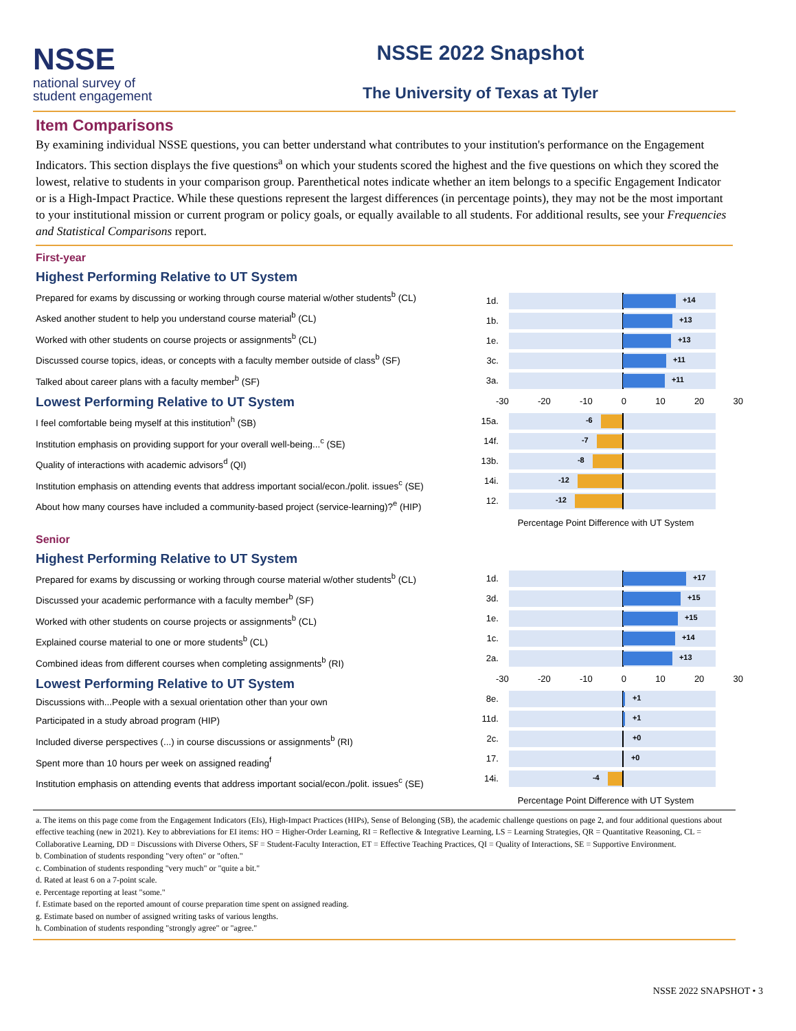NSSE
national survey of
student engagement
NSSE 2022 Snapshot
The University of Texas at Tyler
Item Comparisons
By examining individual NSSE questions, you can better understand what contributes to your institution's performance on the Engagement Indicators. This section displays the five questions<sup>a</sup> on which your students scored the highest and the five questions on which they scored the lowest, relative to students in your comparison group. Parenthetical notes indicate whether an item belongs to a specific Engagement Indicator or is a High-Impact Practice. While these questions represent the largest differences (in percentage points), they may not be the most important to your institutional mission or current program or policy goals, or equally available to all students. For additional results, see your Frequencies and Statistical Comparisons report.
First-year
Highest Performing Relative to UT System
Prepared for exams by discussing or working through course material w/other students<sup>b</sup> (CL)
Asked another student to help you understand course material<sup>b</sup> (CL)
Worked with other students on course projects or assignments<sup>b</sup> (CL)
Discussed course topics, ideas, or concepts with a faculty member outside of class<sup>b</sup> (SF)
Talked about career plans with a faculty member<sup>b</sup> (SF)
Lowest Performing Relative to UT System
I feel comfortable being myself at this institution<sup>h</sup> (SB)
Institution emphasis on providing support for your overall well-being...<sup>c</sup> (SE)
Quality of interactions with academic advisors<sup>d</sup> (QI)
Institution emphasis on attending events that address important social/econ./polit. issues<sup>c</sup> (SE)
About how many courses have included a community-based project (service-learning)?<sup>e</sup> (HIP)
1d.
+14
1b.
+13
1e.
+13
3c.
+11
3a.
+11
-30 -20 -10 0 10 20 30
15a.
-6
14f.
-7
13b.
-8
14i.
-12
12.
-12
Percentage Point Difference with UT System
Senior
Highest Performing Relative to UT System
Prepared for exams by discussing or working through course material w/other students<sup>b</sup> (CL)
Discussed your academic performance with a faculty member<sup>b</sup> (SF)
Worked with other students on course projects or assignments<sup>b</sup> (CL)
Explained course material to one or more students<sup>b</sup> (CL)
Combined ideas from different courses when completing assignments<sup>b</sup> (RI)
Lowest Performing Relative to UT System
Discussions with...People with a sexual orientation other than your own
Participated in a study abroad program (HIP)
Included diverse perspectives (...) in course discussions or assignments<sup>b</sup> (RI)
Spent more than 10 hours per week on assigned reading<sup>f</sup>
Institution emphasis on attending events that address important social/econ./polit. issues<sup>c</sup> (SE)
1d.
+17
3d.
+15
1e.
+15
1c.
+14
2a.
+13
-30 -20 -10 0 10 20 30
8e.
+1
11d.
+1
2c.
+0
17.
+0
14i.
-4
Percentage Point Difference with UT System
a. The items on this page come from the Engagement Indicators (EIs), High-Impact Practices (HIPs), Sense of Belonging (SB), the academic challenge questions on page 2, and four additional questions about effective teaching (new in 2021). Key to abbreviations for EI items: HO = Higher-Order Learning, RI = Reflective & Integrative Learning, LS = Learning Strategies, QR = Quantitative Reasoning, CL = Collaborative Learning, DD = Discussions with Diverse Others, SF = Student-Faculty Interaction, ET = Effective Teaching Practices, QI = Quality of Interactions, SE = Supportive Environment.
b. Combination of students responding "very often" or "often."
c. Combination of students responding "very much" or "quite a bit."
d. Rated at least 6 on a 7-point scale.
e. Percentage reporting at least "some."
f. Estimate based on the reported amount of course preparation time spent on assigned reading.
g. Estimate based on number of assigned writing tasks of various lengths.
h. Combination of students responding "strongly agree" or "agree."
NSSE 2022 SNAPSHOT • 3